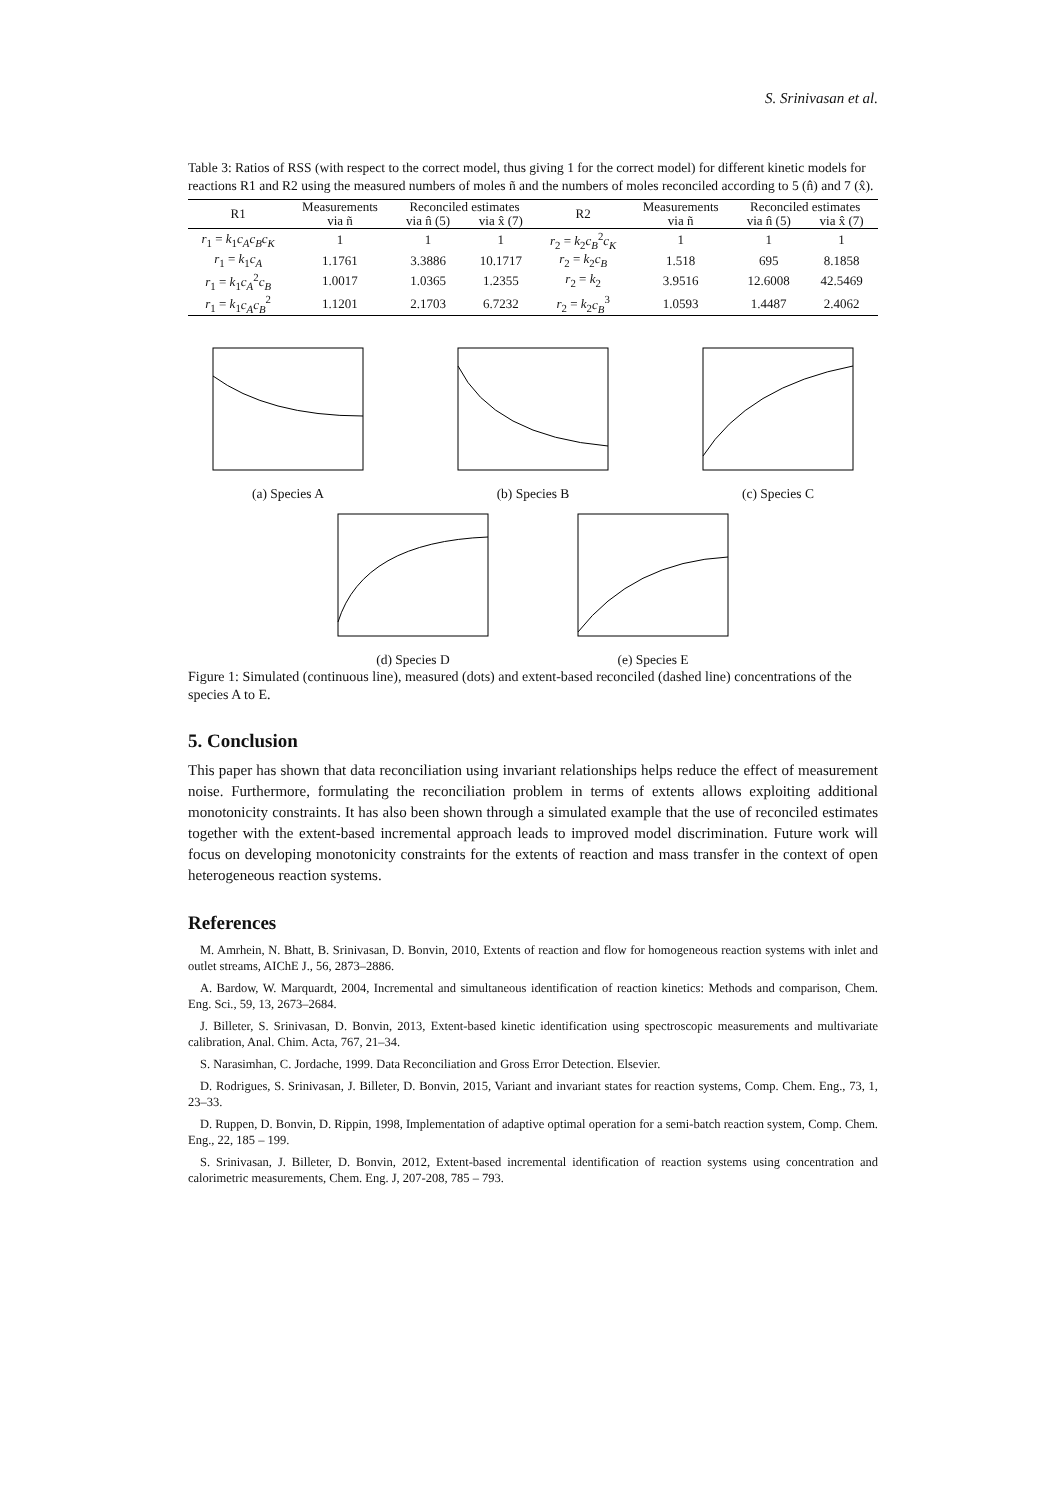S. Srinivasan et al.
Table 3: Ratios of RSS (with respect to the correct model, thus giving 1 for the correct model) for different kinetic models for reactions R1 and R2 using the measured numbers of moles ñ and the numbers of moles reconciled according to 5 (n̂) and 7 (x̂).
| R1 | Measurements | Reconciled estimates | | R2 | Measurements | Reconciled estimates | |
| --- | --- | --- | --- | --- | --- | --- | --- |
| | via ñ | via n̂ (5) | via x̂ (7) | | via ñ | via n̂ (5) | via x̂ (7) |
| r<sub>1</sub> = k<sub>1</sub> c<sub>A</sub>c<sub>B</sub>c<sub>K</sub> | 1 | 1 | 1 | r<sub>2</sub> = k<sub>2</sub> c<sub>B</sub><sup>2</sup> c<sub>K</sub> | 1 | 1 | 1 |
| r<sub>1</sub> = k<sub>1</sub> c<sub>A</sub> | 1.1761 | 3.3886 | 10.1717 | r<sub>2</sub> = k<sub>2</sub> c<sub>B</sub> | 1.518 | 695 | 8.1858 |
| r<sub>1</sub> = k<sub>1</sub> c<sub>A</sub><sup>2</sup> c<sub>B</sub> | 1.0017 | 1.0365 | 1.2355 | r<sub>2</sub> = k<sub>2</sub> | 3.9516 | 12.6008 | 42.5469 |
| r<sub>1</sub> = k<sub>1</sub> c<sub>A</sub>c<sub>B</sub><sup>2</sup> | 1.1201 | 2.1703 | 6.7232 | r<sub>2</sub> = k<sub>2</sub> c<sub>B</sub><sup>3</sup> | 1.0593 | 1.4487 | 2.4062 |
(a) Species A (b) Species B (c) Species C
(d) Species D (e) Species E
Figure 1: Simulated (continuous line), measured (dots) and extent-based reconciled (dashed line) concentrations of the species A to E.
5. Conclusion
This paper has shown that data reconciliation using invariant relationships helps reduce the effect of measurement noise. Furthermore, formulating the reconciliation problem in terms of extents allows exploiting additional monotonicity constraints. It has also been shown through a simulated example that the use of reconciled estimates together with the extent-based incremental approach leads to improved model discrimination. Future work will focus on developing monotonicity constraints for the extents of reaction and mass transfer in the context of open heterogeneous reaction systems.
References
M. Amrhein, N. Bhatt, B. Srinivasan, D. Bonvin, 2010, Extents of reaction and flow for homogeneous reaction systems with inlet and outlet streams, AIChE J., 56, 2873–2886.
A. Bardow, W. Marquardt, 2004, Incremental and simultaneous identification of reaction kinetics: Methods and comparison, Chem. Eng. Sci., 59, 13, 2673–2684.
J. Billeter, S. Srinivasan, D. Bonvin, 2013, Extent-based kinetic identification using spectroscopic measurements and multivariate calibration, Anal. Chim. Acta, 767, 21–34.
S. Narasimhan, C. Jordache, 1999. Data Reconciliation and Gross Error Detection. Elsevier.
D. Rodrigues, S. Srinivasan, J. Billeter, D. Bonvin, 2015, Variant and invariant states for reaction systems, Comp. Chem. Eng., 73, 1, 23–33.
D. Ruppen, D. Bonvin, D. Rippin, 1998, Implementation of adaptive optimal operation for a semi-batch reaction system, Comp. Chem. Eng., 22, 185 – 199.
S. Srinivasan, J. Billeter, D. Bonvin, 2012, Extent-based incremental identification of reaction systems using concentration and calorimetric measurements, Chem. Eng. J, 207-208, 785 – 793.